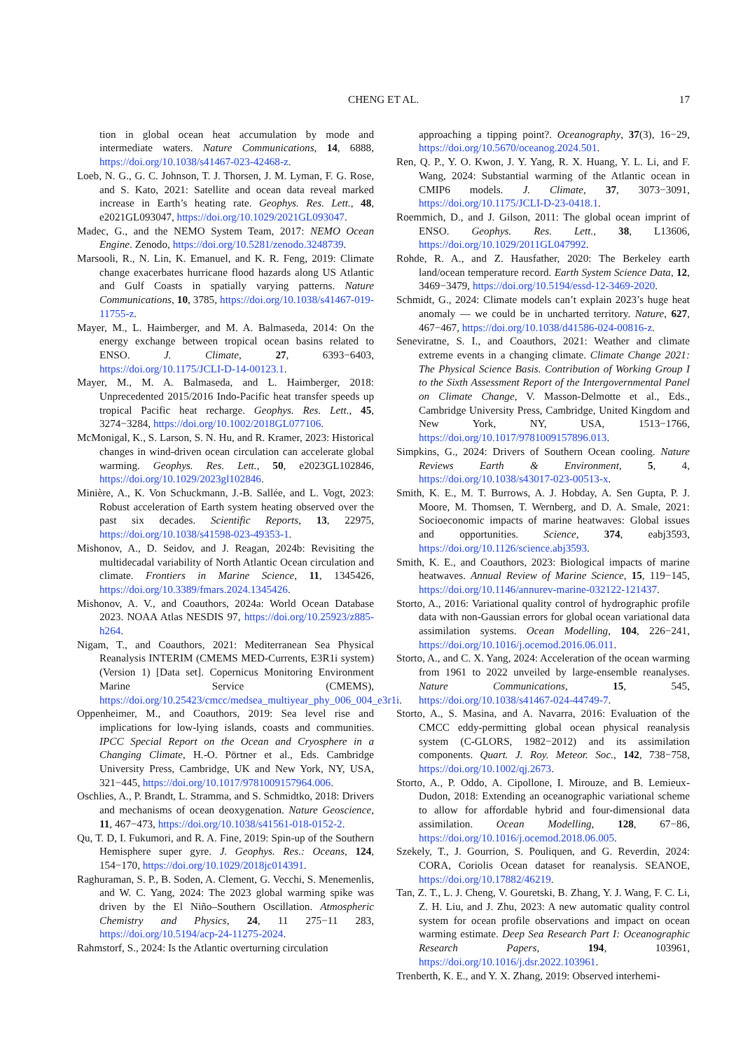CHENG ET AL. 17
tion in global ocean heat accumulation by mode and intermediate waters. Nature Communications, 14, 6888, https://doi.org/10.1038/s41467-023-42468-z.
Loeb, N. G., G. C. Johnson, T. J. Thorsen, J. M. Lyman, F. G. Rose, and S. Kato, 2021: Satellite and ocean data reveal marked increase in Earth’s heating rate. Geophys. Res. Lett., 48, e2021GL093047, https://doi.org/10.1029/2021GL093047.
Madec, G., and the NEMO System Team, 2017: NEMO Ocean Engine. Zenodo, https://doi.org/10.5281/zenodo.3248739.
Marsooli, R., N. Lin, K. Emanuel, and K. R. Feng, 2019: Climate change exacerbates hurricane flood hazards along US Atlantic and Gulf Coasts in spatially varying patterns. Nature Communications, 10, 3785, https://doi.org/10.1038/s41467-019-11755-z.
Mayer, M., L. Haimberger, and M. A. Balmaseda, 2014: On the energy exchange between tropical ocean basins related to ENSO. J. Climate, 27, 6393−6403, https://doi.org/10.1175/JCLI-D-14-00123.1.
Mayer, M., M. A. Balmaseda, and L. Haimberger, 2018: Unprecedented 2015/2016 Indo-Pacific heat transfer speeds up tropical Pacific heat recharge. Geophys. Res. Lett., 45, 3274−3284, https://doi.org/10.1002/2018GL077106.
McMonigal, K., S. Larson, S. N. Hu, and R. Kramer, 2023: Historical changes in wind-driven ocean circulation can accelerate global warming. Geophys. Res. Lett., 50, e2023GL102846, https://doi.org/10.1029/2023gl102846.
Minière, A., K. Von Schuckmann, J.-B. Sallée, and L. Vogt, 2023: Robust acceleration of Earth system heating observed over the past six decades. Scientific Reports, 13, 22975, https://doi.org/10.1038/s41598-023-49353-1.
Mishonov, A., D. Seidov, and J. Reagan, 2024b: Revisiting the multidecadal variability of North Atlantic Ocean circulation and climate. Frontiers in Marine Science, 11, 1345426, https://doi.org/10.3389/fmars.2024.1345426.
Mishonov, A. V., and Coauthors, 2024a: World Ocean Database 2023. NOAA Atlas NESDIS 97, https://doi.org/10.25923/z885-h264.
Nigam, T., and Coauthors, 2021: Mediterranean Sea Physical Reanalysis INTERIM (CMEMS MED-Currents, E3R1i system) (Version 1) [Data set]. Copernicus Monitoring Environment Marine Service (CMEMS), https://doi.org/10.25423/cmcc/medsea_multiyear_phy_006_004_e3r1i.
Oppenheimer, M., and Coauthors, 2019: Sea level rise and implications for low-lying islands, coasts and communities. IPCC Special Report on the Ocean and Cryosphere in a Changing Climate, H.-O. Pörtner et al., Eds. Cambridge University Press, Cambridge, UK and New York, NY, USA, 321−445, https://doi.org/10.1017/9781009157964.006.
Oschlies, A., P. Brandt, L. Stramma, and S. Schmidtko, 2018: Drivers and mechanisms of ocean deoxygenation. Nature Geoscience, 11, 467−473, https://doi.org/10.1038/s41561-018-0152-2.
Qu, T. D, I. Fukumori, and R. A. Fine, 2019: Spin-up of the Southern Hemisphere super gyre. J. Geophys. Res.: Oceans, 124, 154−170, https://doi.org/10.1029/2018jc014391.
Raghuraman, S. P., B. Soden, A. Clement, G. Vecchi, S. Menemenlis, and W. C. Yang, 2024: The 2023 global warming spike was driven by the El Niño–Southern Oscillation. Atmospheric Chemistry and Physics, 24, 11 275−11 283, https://doi.org/10.5194/acp-24-11275-2024.
Rahmstorf, S., 2024: Is the Atlantic overturning circulation
approaching a tipping point?. Oceanography, 37(3), 16−29, https://doi.org/10.5670/oceanog.2024.501.
Ren, Q. P., Y. O. Kwon, J. Y. Yang, R. X. Huang, Y. L. Li, and F. Wang, 2024: Substantial warming of the Atlantic ocean in CMIP6 models. J. Climate, 37, 3073−3091, https://doi.org/10.1175/JCLI-D-23-0418.1.
Roemmich, D., and J. Gilson, 2011: The global ocean imprint of ENSO. Geophys. Res. Lett., 38, L13606, https://doi.org/10.1029/2011GL047992.
Rohde, R. A., and Z. Hausfather, 2020: The Berkeley earth land/ocean temperature record. Earth System Science Data, 12, 3469−3479, https://doi.org/10.5194/essd-12-3469-2020.
Schmidt, G., 2024: Climate models can’t explain 2023’s huge heat anomaly — we could be in uncharted territory. Nature, 627, 467−467, https://doi.org/10.1038/d41586-024-00816-z.
Seneviratne, S. I., and Coauthors, 2021: Weather and climate extreme events in a changing climate. Climate Change 2021: The Physical Science Basis. Contribution of Working Group I to the Sixth Assessment Report of the Intergovernmental Panel on Climate Change, V. Masson-Delmotte et al., Eds., Cambridge University Press, Cambridge, United Kingdom and New York, NY, USA, 1513−1766, https://doi.org/10.1017/9781009157896.013.
Simpkins, G., 2024: Drivers of Southern Ocean cooling. Nature Reviews Earth & Environment, 5, 4, https://doi.org/10.1038/s43017-023-00513-x.
Smith, K. E., M. T. Burrows, A. J. Hobday, A. Sen Gupta, P. J. Moore, M. Thomsen, T. Wernberg, and D. A. Smale, 2021: Socioeconomic impacts of marine heatwaves: Global issues and opportunities. Science, 374, eabj3593, https://doi.org/10.1126/science.abj3593.
Smith, K. E., and Coauthors, 2023: Biological impacts of marine heatwaves. Annual Review of Marine Science, 15, 119−145, https://doi.org/10.1146/annurev-marine-032122-121437.
Storto, A., 2016: Variational quality control of hydrographic profile data with non-Gaussian errors for global ocean variational data assimilation systems. Ocean Modelling, 104, 226−241, https://doi.org/10.1016/j.ocemod.2016.06.011.
Storto, A., and C. X. Yang, 2024: Acceleration of the ocean warming from 1961 to 2022 unveiled by large-ensemble reanalyses. Nature Communications, 15, 545, https://doi.org/10.1038/s41467-024-44749-7.
Storto, A., S. Masina, and A. Navarra, 2016: Evaluation of the CMCC eddy-permitting global ocean physical reanalysis system (C-GLORS, 1982−2012) and its assimilation components. Quart. J. Roy. Meteor. Soc., 142, 738−758, https://doi.org/10.1002/qj.2673.
Storto, A., P. Oddo, A. Cipollone, I. Mirouze, and B. Lemieux-Dudon, 2018: Extending an oceanographic variational scheme to allow for affordable hybrid and four-dimensional data assimilation. Ocean Modelling, 128, 67−86, https://doi.org/10.1016/j.ocemod.2018.06.005.
Szekely, T., J. Gourrion, S. Pouliquen, and G. Reverdin, 2024: CORA, Coriolis Ocean dataset for reanalysis. SEANOE, https://doi.org/10.17882/46219.
Tan, Z. T., L. J. Cheng, V. Gouretski, B. Zhang, Y. J. Wang, F. C. Li, Z. H. Liu, and J. Zhu, 2023: A new automatic quality control system for ocean profile observations and impact on ocean warming estimate. Deep Sea Research Part I: Oceanographic Research Papers, 194, 103961, https://doi.org/10.1016/j.dsr.2022.103961.
Trenberth, K. E., and Y. X. Zhang, 2019: Observed interhemi-